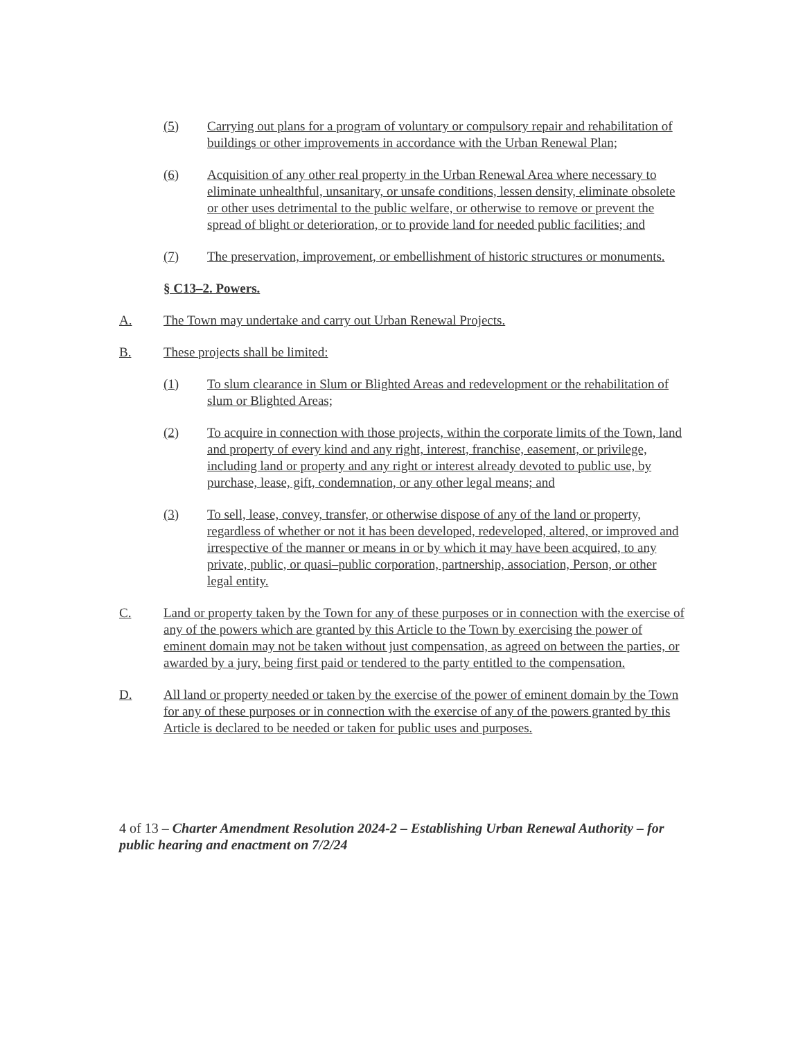(5) Carrying out plans for a program of voluntary or compulsory repair and rehabilitation of buildings or other improvements in accordance with the Urban Renewal Plan;
(6) Acquisition of any other real property in the Urban Renewal Area where necessary to eliminate unhealthful, unsanitary, or unsafe conditions, lessen density, eliminate obsolete or other uses detrimental to the public welfare, or otherwise to remove or prevent the spread of blight or deterioration, or to provide land for needed public facilities; and
(7) The preservation, improvement, or embellishment of historic structures or monuments.
§ C13–2. Powers.
A. The Town may undertake and carry out Urban Renewal Projects.
B. These projects shall be limited:
(1) To slum clearance in Slum or Blighted Areas and redevelopment or the rehabilitation of slum or Blighted Areas;
(2) To acquire in connection with those projects, within the corporate limits of the Town, land and property of every kind and any right, interest, franchise, easement, or privilege, including land or property and any right or interest already devoted to public use, by purchase, lease, gift, condemnation, or any other legal means; and
(3) To sell, lease, convey, transfer, or otherwise dispose of any of the land or property, regardless of whether or not it has been developed, redeveloped, altered, or improved and irrespective of the manner or means in or by which it may have been acquired, to any private, public, or quasi–public corporation, partnership, association, Person, or other legal entity.
C. Land or property taken by the Town for any of these purposes or in connection with the exercise of any of the powers which are granted by this Article to the Town by exercising the power of eminent domain may not be taken without just compensation, as agreed on between the parties, or awarded by a jury, being first paid or tendered to the party entitled to the compensation.
D. All land or property needed or taken by the exercise of the power of eminent domain by the Town for any of these purposes or in connection with the exercise of any of the powers granted by this Article is declared to be needed or taken for public uses and purposes.
4 of 13 – Charter Amendment Resolution 2024-2 – Establishing Urban Renewal Authority – for public hearing and enactment on 7/2/24